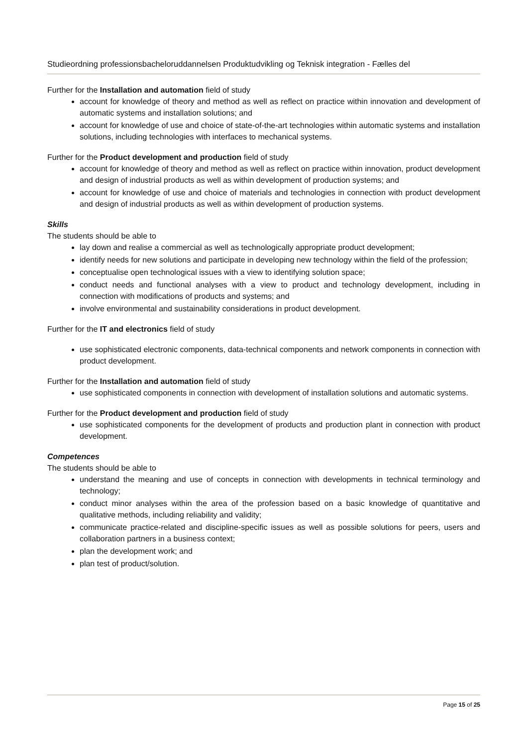Studieordning professionsbacheloruddannelsen Produktudvikling og Teknisk integration - Fælles del
Further for the Installation and automation field of study
account for knowledge of theory and method as well as reflect on practice within innovation and development of automatic systems and installation solutions; and
account for knowledge of use and choice of state-of-the-art technologies within automatic systems and installation solutions, including technologies with interfaces to mechanical systems.
Further for the Product development and production field of study
account for knowledge of theory and method as well as reflect on practice within innovation, product development and design of industrial products as well as within development of production systems; and
account for knowledge of use and choice of materials and technologies in connection with product development and design of industrial products as well as within development of production systems.
Skills
The students should be able to
lay down and realise a commercial as well as technologically appropriate product development;
identify needs for new solutions and participate in developing new technology within the field of the profession;
conceptualise open technological issues with a view to identifying solution space;
conduct needs and functional analyses with a view to product and technology development, including in connection with modifications of products and systems; and
involve environmental and sustainability considerations in product development.
Further for the IT and electronics field of study
use sophisticated electronic components, data-technical components and network components in connection with product development.
Further for the Installation and automation field of study
use sophisticated components in connection with development of installation solutions and automatic systems.
Further for the Product development and production field of study
use sophisticated components for the development of products and production plant in connection with product development.
Competences
The students should be able to
understand the meaning and use of concepts in connection with developments in technical terminology and technology;
conduct minor analyses within the area of the profession based on a basic knowledge of quantitative and qualitative methods, including reliability and validity;
communicate practice-related and discipline-specific issues as well as possible solutions for peers, users and collaboration partners in a business context;
plan the development work; and
plan test of product/solution.
Page 15 of 25